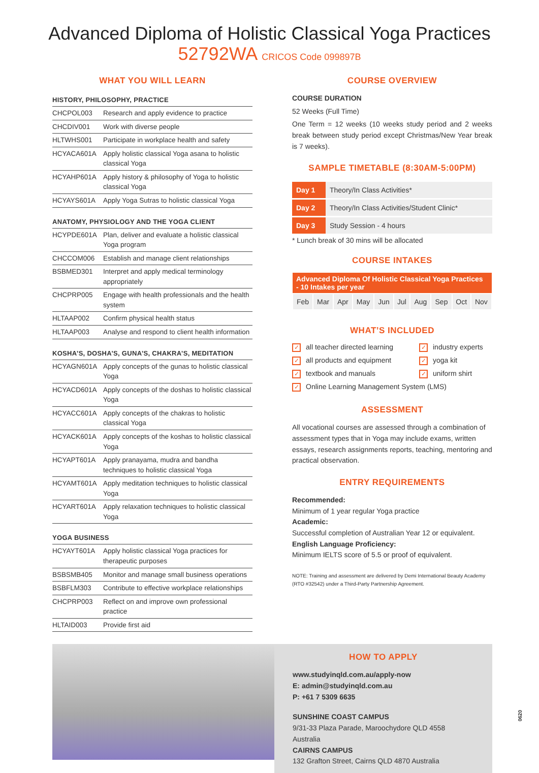Advanced Diploma of Holistic Classical Yoga Practices
52792WA CRICOS Code 099897B
WHAT YOU WILL LEARN
HISTORY, PHILOSOPHY, PRACTICE
| CHCPOL003 | Research and apply evidence to practice |
| CHCDIV001 | Work with diverse people |
| HLTWHS001 | Participate in workplace health and safety |
| HCYACA601A | Apply holistic classical Yoga asana to holistic classical Yoga |
| HCYAHP601A | Apply history & philosophy of Yoga to holistic classical Yoga |
| HCYAYS601A | Apply Yoga Sutras to holistic classical Yoga |
ANATOMY, PHYSIOLOGY AND THE YOGA CLIENT
| HCYPDE601A | Plan, deliver and evaluate a holistic classical Yoga program |
| CHCCOM006 | Establish and manage client relationships |
| BSBMED301 | Interpret and apply medical terminology appropriately |
| CHCPRP005 | Engage with health professionals and the health system |
| HLTAAP002 | Confirm physical health status |
| HLTAAP003 | Analyse and respond to client health information |
KOSHA’S, DOSHA’S, GUNA’S, CHAKRA’S, MEDITATION
| HCYAGN601A | Apply concepts of the gunas to holistic classical Yoga |
| HCYACD601A | Apply concepts of the doshas to holistic classical Yoga |
| HCYACC601A | Apply concepts of the chakras to holistic classical Yoga |
| HCYACK601A | Apply concepts of the koshas to holistic classical Yoga |
| HCYAPT601A | Apply pranayama, mudra and bandha techniques to holistic classical Yoga |
| HCYAMT601A | Apply meditation techniques to holistic classical Yoga |
| HCYART601A | Apply relaxation techniques to holistic classical Yoga |
YOGA BUSINESS
| HCYAYT601A | Apply holistic classical Yoga practices for therapeutic purposes |
| BSBSMB405 | Monitor and manage small business operations |
| BSBFLM303 | Contribute to effective workplace relationships |
| CHCPRP003 | Reflect on and improve own professional practice |
| HLTAID003 | Provide first aid |
COURSE OVERVIEW
COURSE DURATION
52 Weeks (Full Time)
One Term = 12 weeks (10 weeks study period and 2 weeks break between study period except Christmas/New Year break is 7 weeks).
SAMPLE TIMETABLE (8:30AM-5:00PM)
| Day 1 | Theory/In Class Activities* |
| Day 2 | Theory/In Class Activities/Student Clinic* |
| Day 3 | Study Session - 4 hours |
* Lunch break of 30 mins will be allocated
COURSE INTAKES
| Advanced Diploma Of Holistic Classical Yoga Practices - 10 Intakes per year | | | | | | | | | |
| --- | --- | --- | --- | --- | --- | --- | --- | --- | --- |
| Feb | Mar | Apr | May | Jun | Jul | Aug | Sep | Oct | Nov |
WHAT’S INCLUDED
✓ all teacher directed learning
✓ industry experts
✓ all products and equipment
✓ yoga kit
✓ textbook and manuals
✓ uniform shirt
✓ Online Learning Management System (LMS)
ASSESSMENT
All vocational courses are assessed through a combination of assessment types that in Yoga may include exams, written essays, research assignments reports, teaching, mentoring and practical observation.
ENTRY REQUIREMENTS
Recommended:
Minimum of 1 year regular Yoga practice
Academic:
Successful completion of Australian Year 12 or equivalent.
English Language Proficiency:
Minimum IELTS score of 5.5 or proof of equivalent.
NOTE: Training and assessment are delivered by Demi International Beauty Academy (RTO #32542) under a Third-Party Partnership Agreement.
HOW TO APPLY
www.studyinqld.com.au/apply-now
E: admin@studyinqld.com.au
P: +61 7 5309 6635
SUNSHINE COAST CAMPUS
9/31-33 Plaza Parade, Maroochydore QLD 4558 Australia
CAIRNS CAMPUS
132 Grafton Street, Cairns QLD 4870 Australia
0620